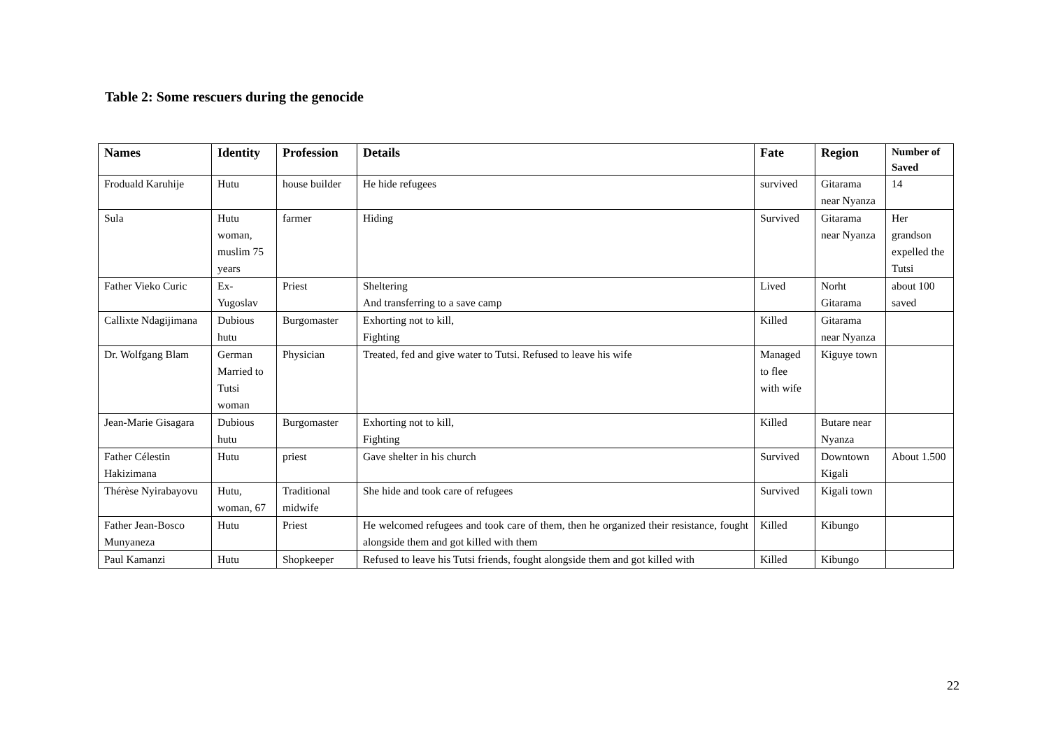Table 2: Some rescuers during the genocide
| Names | Identity | Profession | Details | Fate | Region | Number of Saved |
| --- | --- | --- | --- | --- | --- | --- |
| Froduald Karuhije | Hutu | house builder | He hide refugees | survived | Gitarama near Nyanza | 14 |
| Sula | Hutu woman, muslim 75 years | farmer | Hiding | Survived | Gitarama near Nyanza | Her grandson expelled the Tutsi |
| Father Vieko Curic | Ex-Yugoslav | Priest | Sheltering And transferring to a save camp | Lived | Norht Gitarama | about 100 saved |
| Callixte Ndagijimana | Dubious hutu | Burgomaster | Exhorting not to kill, Fighting | Killed | Gitarama near Nyanza | |
| Dr. Wolfgang Blam | German Married to Tutsi woman | Physician | Treated, fed and give water to Tutsi. Refused to leave his wife | Managed to flee with wife | Kiguye town | |
| Jean-Marie Gisagara | Dubious hutu | Burgomaster | Exhorting not to kill, Fighting | Killed | Butare near Nyanza | |
| Father Célestin Hakizimana | Hutu | priest | Gave shelter in his church | Survived | Downtown Kigali | About 1.500 |
| Thérèse Nyirabayovu | Hutu, woman, 67 | Traditional midwife | She hide and took care of refugees | Survived | Kigali town | |
| Father Jean-Bosco Munyaneza | Hutu | Priest | He welcomed refugees and took care of them, then he organized their resistance, fought alongside them and got killed with them | Killed | Kibungo | |
| Paul Kamanzi | Hutu | Shopkeeper | Refused to leave his Tutsi friends, fought alongside them and got killed with | Killed | Kibungo | |
22